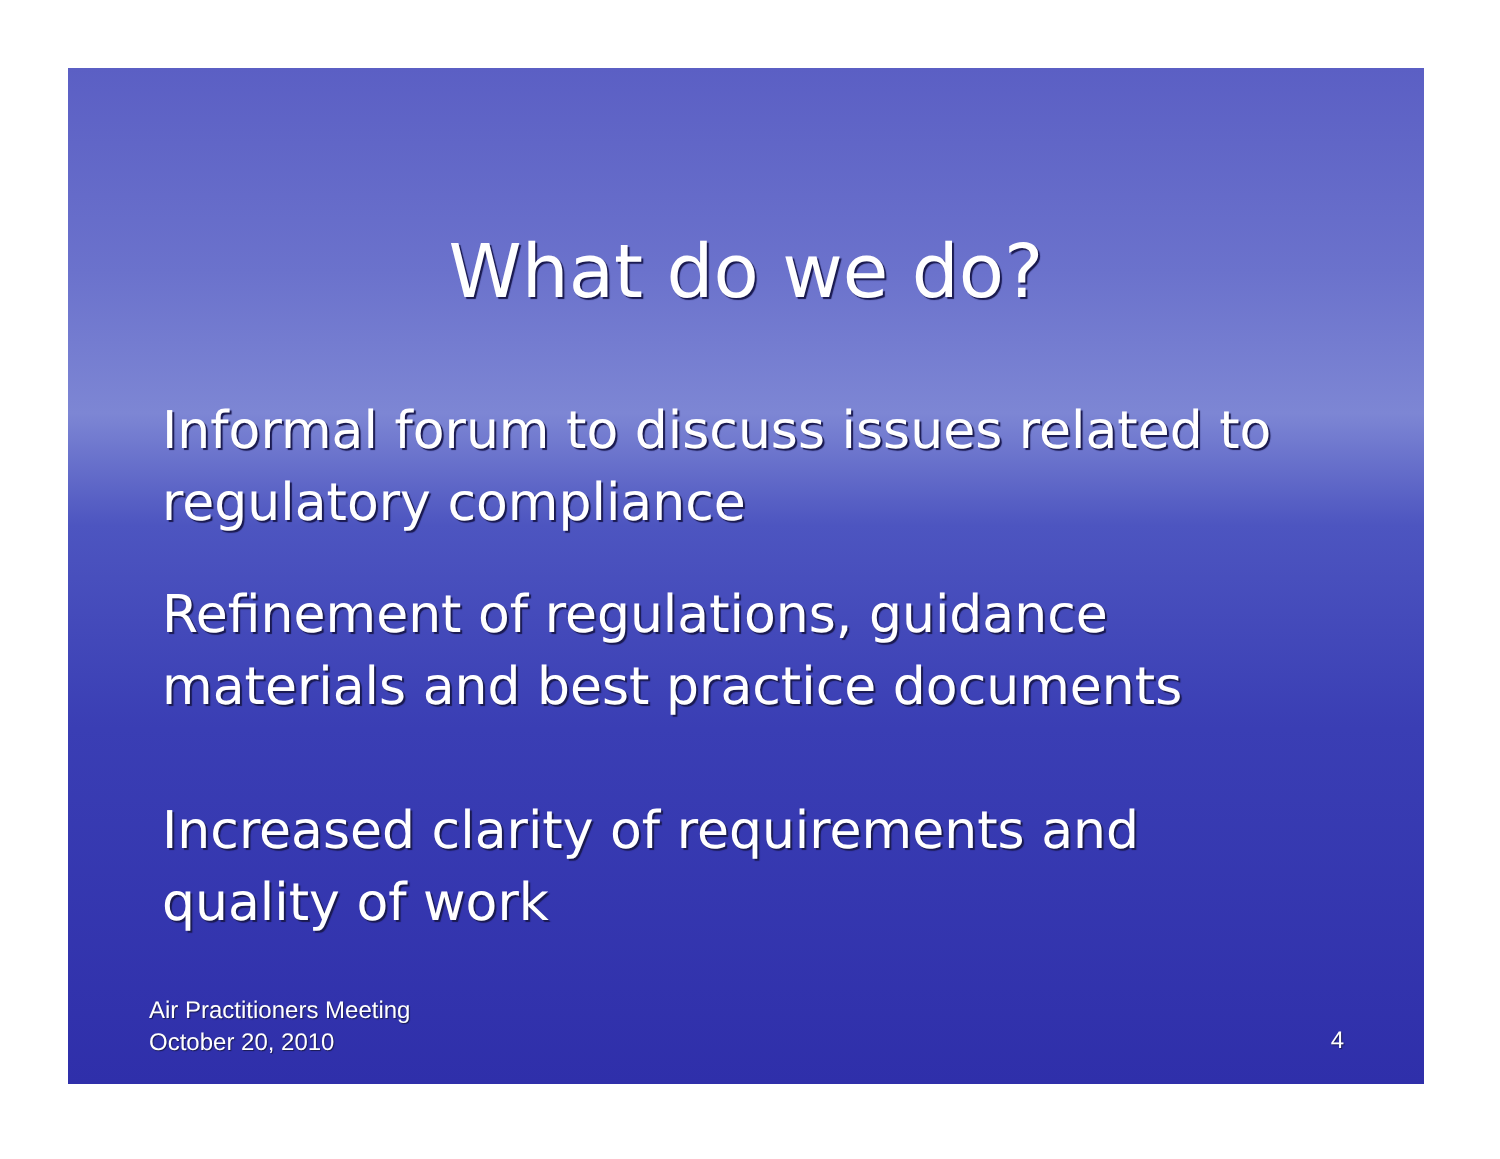What do we do?
Informal forum to discuss issues related to regulatory compliance
Refinement of regulations, guidance materials and best practice documents
Increased clarity of requirements and quality of work
Air Practitioners Meeting
October 20, 2010
4